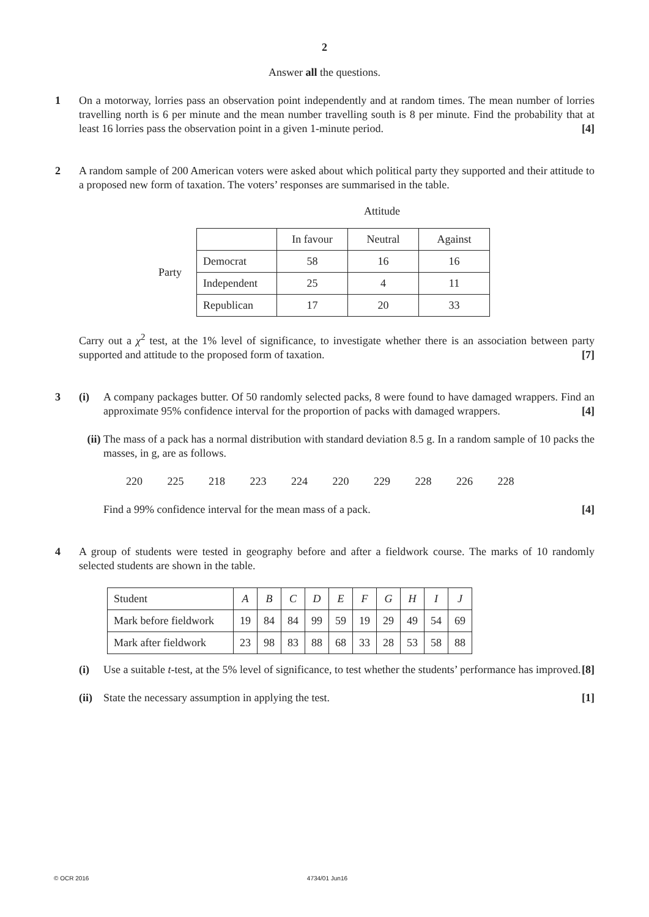2
Answer all the questions.
1 On a motorway, lorries pass an observation point independently and at random times. The mean number of lorries travelling north is 6 per minute and the mean number travelling south is 8 per minute. Find the probability that at least 16 lorries pass the observation point in a given 1-minute period. [4]
2 A random sample of 200 American voters were asked about which political party they supported and their attitude to a proposed new form of taxation. The voters’ responses are summarised in the table.
Attitude
Party
| | In favour | Neutral | Against |
| Democrat | 58 | 16 | 16 |
| Independent | 25 | 4 | 11 |
| Republican | 17 | 20 | 33 |
Carry out a χ<sup>2</sup> test, at the 1% level of significance, to investigate whether there is an association between party supported and attitude to the proposed form of taxation. [7]
3 (i) A company packages butter. Of 50 randomly selected packs, 8 were found to have damaged wrappers. Find an approximate 95% confidence interval for the proportion of packs with damaged wrappers. [4]
(ii) The mass of a pack has a normal distribution with standard deviation 8.5 g. In a random sample of 10 packs the masses, in g, are as follows.
220 225 218 223 224 220 229 228 226 228
Find a 99% confidence interval for the mean mass of a pack. [4]
4 A group of students were tested in geography before and after a fieldwork course. The marks of 10 randomly selected students are shown in the table.
| Student | A | B | C | D | E | F | G | H | I | J |
| Mark before fieldwork | 19 | 84 | 84 | 99 | 59 | 19 | 29 | 49 | 54 | 69 |
| Mark after fieldwork | 23 | 98 | 83 | 88 | 68 | 33 | 28 | 53 | 58 | 88 |
(i) Use a suitable t-test, at the 5% level of significance, to test whether the students’ performance has improved. [8]
(ii)
State the necessary assumption in applying the test. [1]
© OCR 2016 4734/01 Jun16